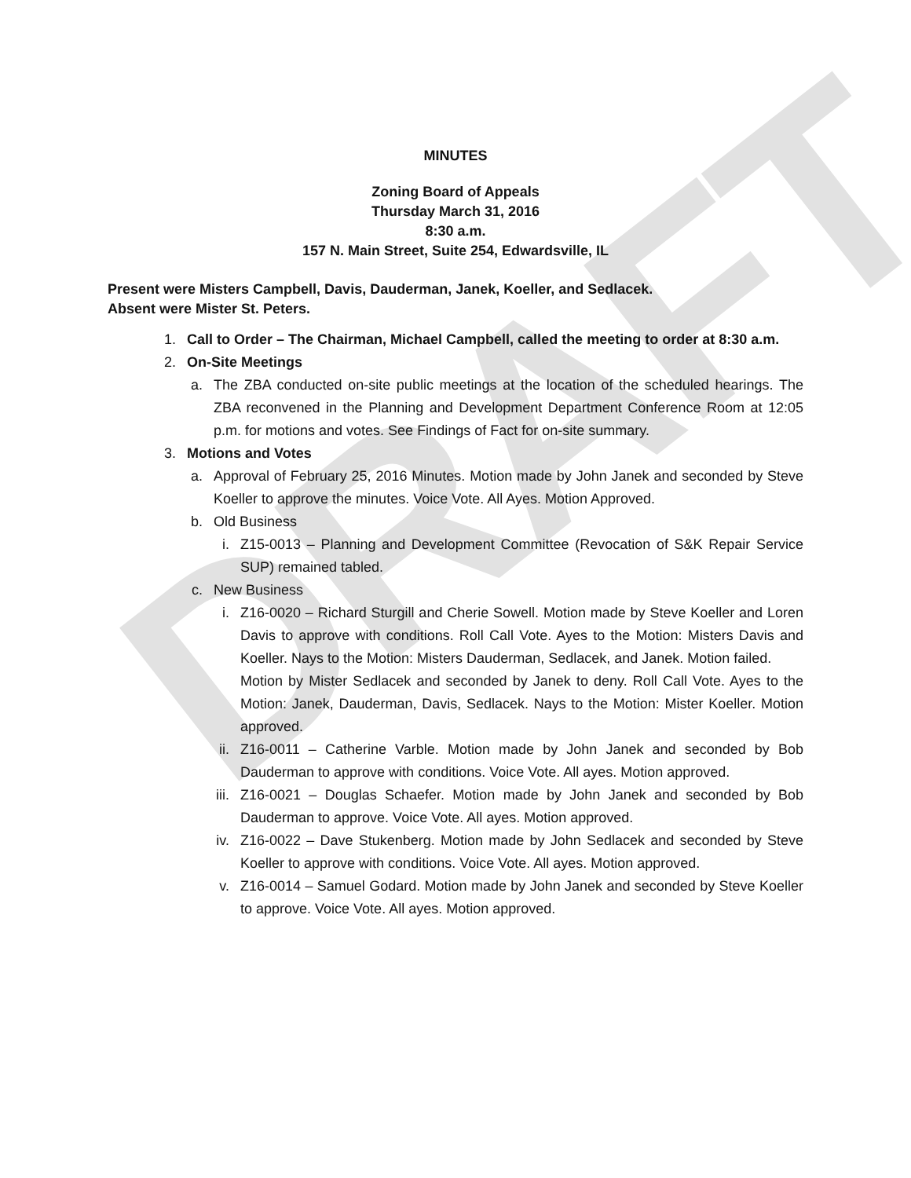DRAFT
MINUTES
Zoning Board of Appeals
Thursday March 31, 2016
8:30 a.m.
157 N. Main Street, Suite 254, Edwardsville, IL
Present were Misters Campbell, Davis, Dauderman, Janek, Koeller, and Sedlacek.
Absent were Mister St. Peters.
1. Call to Order – The Chairman, Michael Campbell, called the meeting to order at 8:30 a.m.
2. On-Site Meetings
a. The ZBA conducted on-site public meetings at the location of the scheduled hearings. The ZBA reconvened in the Planning and Development Department Conference Room at 12:05 p.m. for motions and votes. See Findings of Fact for on-site summary.
3. Motions and Votes
a. Approval of February 25, 2016 Minutes. Motion made by John Janek and seconded by Steve Koeller to approve the minutes. Voice Vote. All Ayes. Motion Approved.
b. Old Business
i. Z15-0013 – Planning and Development Committee (Revocation of S&K Repair Service SUP) remained tabled.
c. New Business
i. Z16-0020 – Richard Sturgill and Cherie Sowell. Motion made by Steve Koeller and Loren Davis to approve with conditions. Roll Call Vote. Ayes to the Motion: Misters Davis and Koeller. Nays to the Motion: Misters Dauderman, Sedlacek, and Janek. Motion failed.
Motion by Mister Sedlacek and seconded by Janek to deny. Roll Call Vote. Ayes to the Motion: Janek, Dauderman, Davis, Sedlacek. Nays to the Motion: Mister Koeller. Motion approved.
ii. Z16-0011 – Catherine Varble. Motion made by John Janek and seconded by Bob Dauderman to approve with conditions. Voice Vote. All ayes. Motion approved.
iii. Z16-0021 – Douglas Schaefer. Motion made by John Janek and seconded by Bob Dauderman to approve. Voice Vote. All ayes. Motion approved.
iv. Z16-0022 – Dave Stukenberg. Motion made by John Sedlacek and seconded by Steve Koeller to approve with conditions. Voice Vote. All ayes. Motion approved.
v. Z16-0014 – Samuel Godard. Motion made by John Janek and seconded by Steve Koeller to approve. Voice Vote. All ayes. Motion approved.